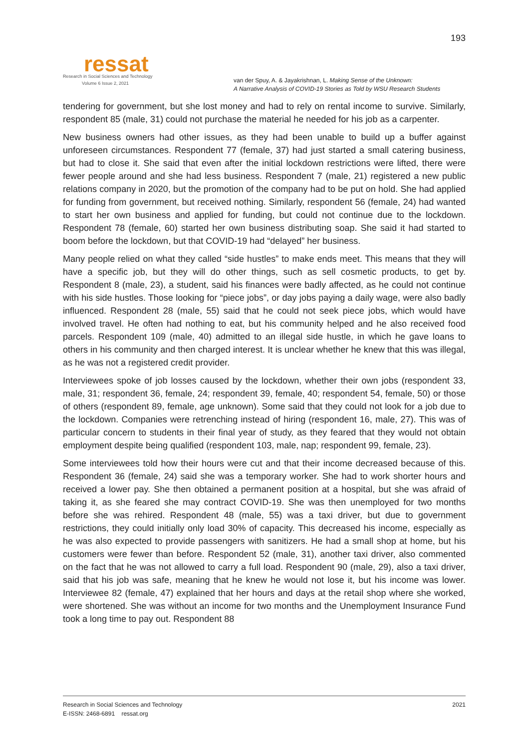ressat
Research in Social Sciences and Technology
Volume 6 Issue 2, 2021
193
van der Spuy, A. & Jayakrishnan, L. Making Sense of the Unknown:
A Narrative Analysis of COVID-19 Stories as Told by WSU Research Students
tendering for government, but she lost money and had to rely on rental income to survive. Similarly, respondent 85 (male, 31) could not purchase the material he needed for his job as a carpenter.
New business owners had other issues, as they had been unable to build up a buffer against unforeseen circumstances. Respondent 77 (female, 37) had just started a small catering business, but had to close it. She said that even after the initial lockdown restrictions were lifted, there were fewer people around and she had less business. Respondent 7 (male, 21) registered a new public relations company in 2020, but the promotion of the company had to be put on hold. She had applied for funding from government, but received nothing. Similarly, respondent 56 (female, 24) had wanted to start her own business and applied for funding, but could not continue due to the lockdown. Respondent 78 (female, 60) started her own business distributing soap. She said it had started to boom before the lockdown, but that COVID-19 had “delayed” her business.
Many people relied on what they called “side hustles” to make ends meet. This means that they will have a specific job, but they will do other things, such as sell cosmetic products, to get by. Respondent 8 (male, 23), a student, said his finances were badly affected, as he could not continue with his side hustles. Those looking for “piece jobs”, or day jobs paying a daily wage, were also badly influenced. Respondent 28 (male, 55) said that he could not seek piece jobs, which would have involved travel. He often had nothing to eat, but his community helped and he also received food parcels. Respondent 109 (male, 40) admitted to an illegal side hustle, in which he gave loans to others in his community and then charged interest. It is unclear whether he knew that this was illegal, as he was not a registered credit provider.
Interviewees spoke of job losses caused by the lockdown, whether their own jobs (respondent 33, male, 31; respondent 36, female, 24; respondent 39, female, 40; respondent 54, female, 50) or those of others (respondent 89, female, age unknown). Some said that they could not look for a job due to the lockdown. Companies were retrenching instead of hiring (respondent 16, male, 27). This was of particular concern to students in their final year of study, as they feared that they would not obtain employment despite being qualified (respondent 103, male, nap; respondent 99, female, 23).
Some interviewees told how their hours were cut and that their income decreased because of this. Respondent 36 (female, 24) said she was a temporary worker. She had to work shorter hours and received a lower pay. She then obtained a permanent position at a hospital, but she was afraid of taking it, as she feared she may contract COVID-19. She was then unemployed for two months before she was rehired. Respondent 48 (male, 55) was a taxi driver, but due to government restrictions, they could initially only load 30% of capacity. This decreased his income, especially as he was also expected to provide passengers with sanitizers. He had a small shop at home, but his customers were fewer than before. Respondent 52 (male, 31), another taxi driver, also commented on the fact that he was not allowed to carry a full load. Respondent 90 (male, 29), also a taxi driver, said that his job was safe, meaning that he knew he would not lose it, but his income was lower. Interviewee 82 (female, 47) explained that her hours and days at the retail shop where she worked, were shortened. She was without an income for two months and the Unemployment Insurance Fund took a long time to pay out. Respondent 88
2021 Research in Social Sciences and Technology
E-ISSN: 2468-6891 ressat.org